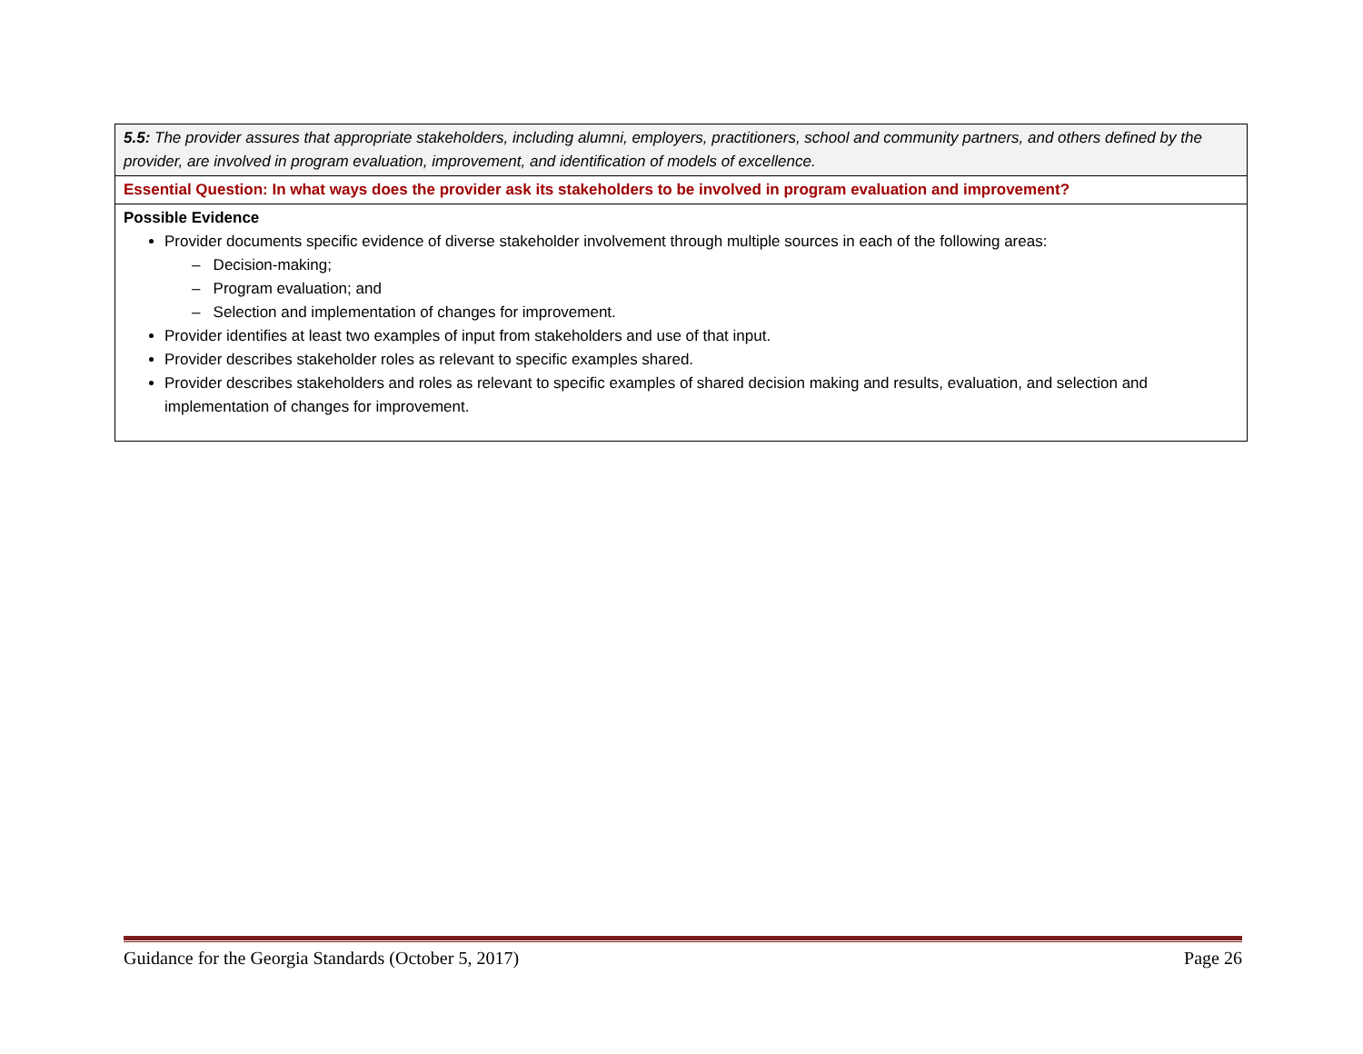| 5.5: The provider assures that appropriate stakeholders, including alumni, employers, practitioners, school and community partners, and others defined by the provider, are involved in program evaluation, improvement, and identification of models of excellence. |
| Essential Question: In what ways does the provider ask its stakeholders to be involved in program evaluation and improvement? |
| Possible Evidence Provider documents specific evidence of diverse stakeholder involvement through multiple sources in each of the following areas: – Decision-making; – Program evaluation; and – Selection and implementation of changes for improvement. Provider identifies at least two examples of input from stakeholders and use of that input. Provider describes stakeholder roles as relevant to specific examples shared. Provider describes stakeholders and roles as relevant to specific examples of shared decision making and results, evaluation, and selection and implementation of changes for improvement. |
Guidance for the Georgia Standards (October 5, 2017) Page 26